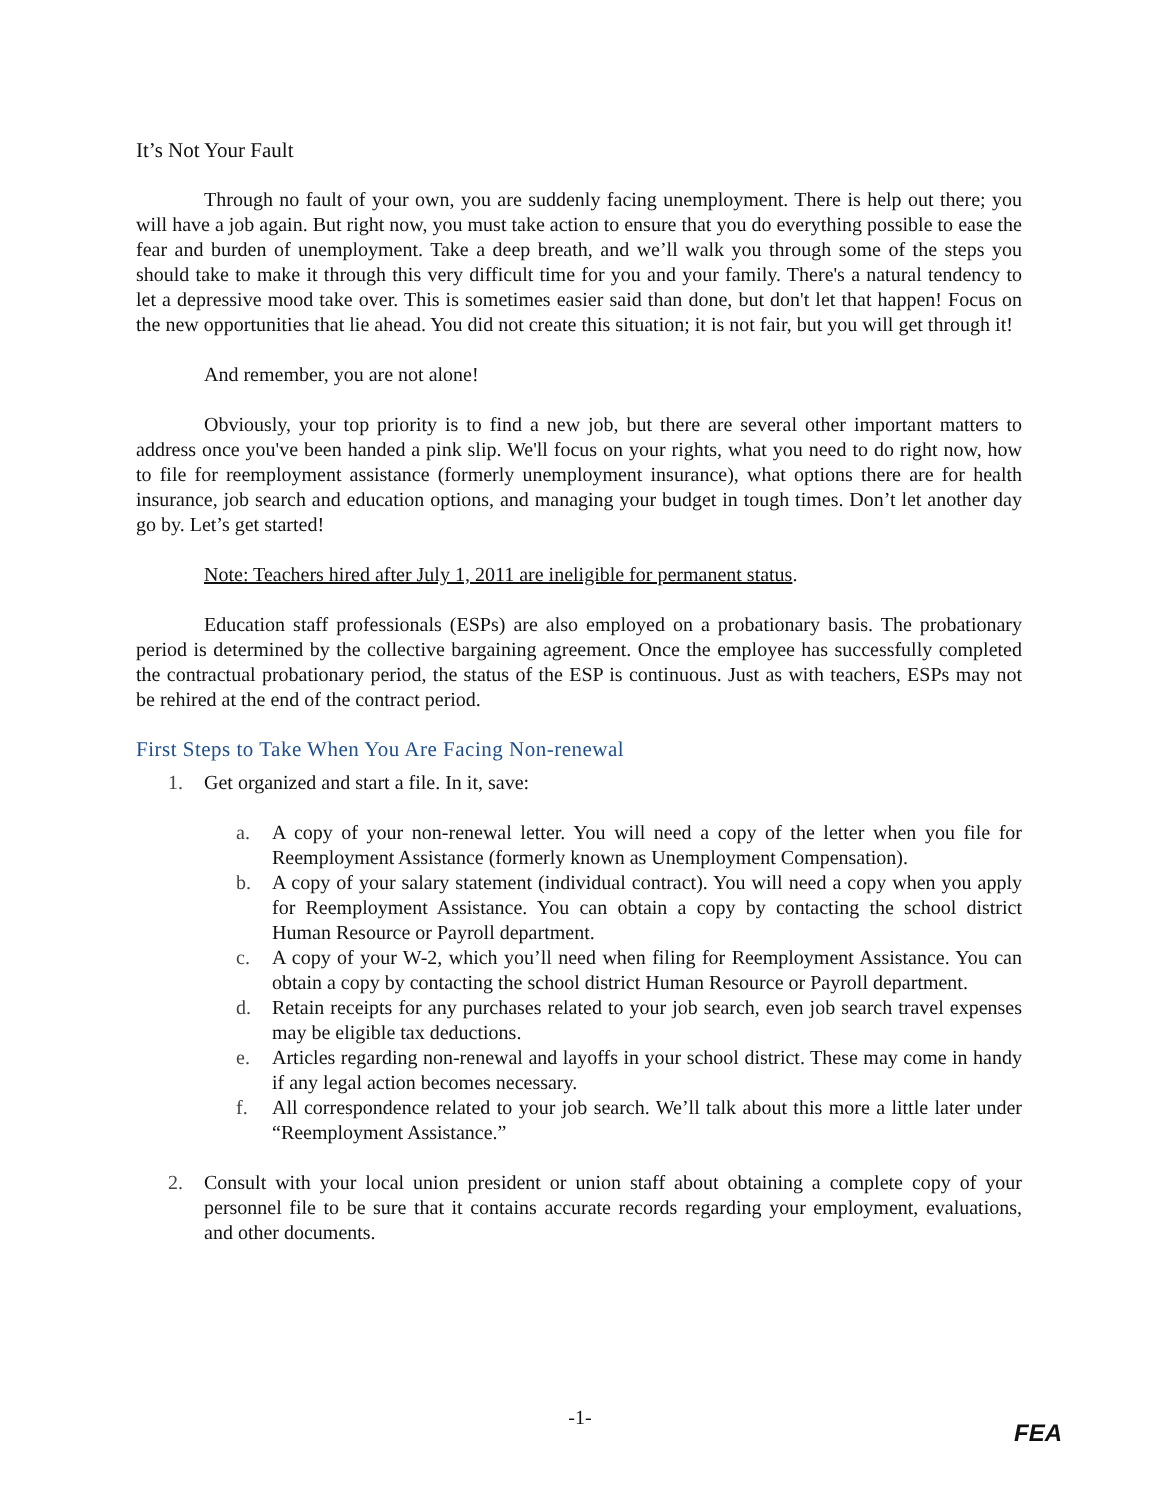It’s Not Your Fault
Through no fault of your own, you are suddenly facing unemployment. There is help out there; you will have a job again. But right now, you must take action to ensure that you do everything possible to ease the fear and burden of unemployment. Take a deep breath, and we’ll walk you through some of the steps you should take to make it through this very difficult time for you and your family. There's a natural tendency to let a depressive mood take over. This is sometimes easier said than done, but don't let that happen! Focus on the new opportunities that lie ahead. You did not create this situation; it is not fair, but you will get through it!
And remember, you are not alone!
Obviously, your top priority is to find a new job, but there are several other important matters to address once you've been handed a pink slip. We'll focus on your rights, what you need to do right now, how to file for reemployment assistance (formerly unemployment insurance), what options there are for health insurance, job search and education options, and managing your budget in tough times. Don’t let another day go by. Let’s get started!
Note: Teachers hired after July 1, 2011 are ineligible for permanent status.
Education staff professionals (ESPs) are also employed on a probationary basis. The probationary period is determined by the collective bargaining agreement. Once the employee has successfully completed the contractual probationary period, the status of the ESP is continuous. Just as with teachers, ESPs may not be rehired at the end of the contract period.
First Steps to Take When You Are Facing Non-renewal
1. Get organized and start a file. In it, save:
a. A copy of your non-renewal letter. You will need a copy of the letter when you file for Reemployment Assistance (formerly known as Unemployment Compensation).
b. A copy of your salary statement (individual contract). You will need a copy when you apply for Reemployment Assistance. You can obtain a copy by contacting the school district Human Resource or Payroll department.
c. A copy of your W-2, which you’ll need when filing for Reemployment Assistance. You can obtain a copy by contacting the school district Human Resource or Payroll department.
d. Retain receipts for any purchases related to your job search, even job search travel expenses may be eligible tax deductions.
e. Articles regarding non-renewal and layoffs in your school district. These may come in handy if any legal action becomes necessary.
f. All correspondence related to your job search. We’ll talk about this more a little later under “Reemployment Assistance.”
2. Consult with your local union president or union staff about obtaining a complete copy of your personnel file to be sure that it contains accurate records regarding your employment, evaluations, and other documents.
-1-
FEA